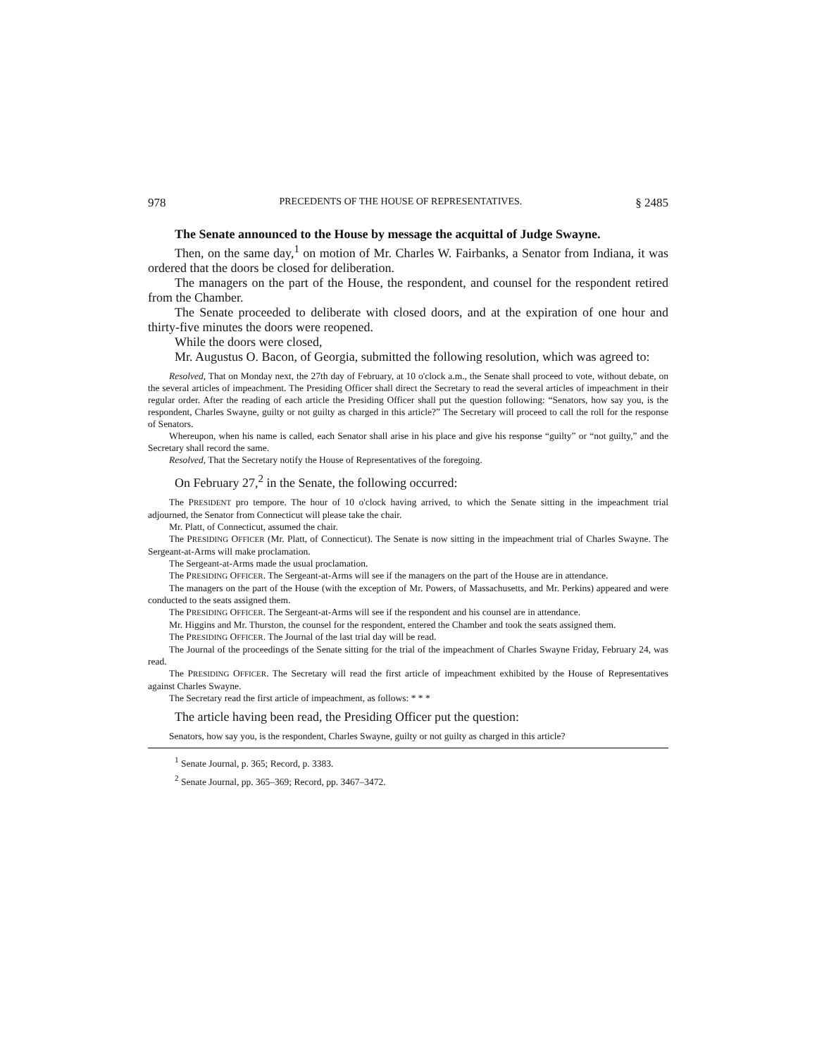978 PRECEDENTS OF THE HOUSE OF REPRESENTATIVES. § 2485
The Senate announced to the House by message the acquittal of Judge Swayne.
Then, on the same day,<sup>1</sup> on motion of Mr. Charles W. Fairbanks, a Senator from Indiana, it was ordered that the doors be closed for deliberation.
The managers on the part of the House, the respondent, and counsel for the respondent retired from the Chamber.
The Senate proceeded to deliberate with closed doors, and at the expiration of one hour and thirty-five minutes the doors were reopened.
While the doors were closed,
Mr. Augustus O. Bacon, of Georgia, submitted the following resolution, which was agreed to:
Resolved, That on Monday next, the 27th day of February, at 10 o'clock a.m., the Senate shall proceed to vote, without debate, on the several articles of impeachment. The Presiding Officer shall direct the Secretary to read the several articles of impeachment in their regular order. After the reading of each article the Presiding Officer shall put the question following: “Senators, how say you, is the respondent, Charles Swayne, guilty or not guilty as charged in this article?” The Secretary will proceed to call the roll for the response of Senators.
Whereupon, when his name is called, each Senator shall arise in his place and give his response “guilty” or “not guilty,” and the Secretary shall record the same.
Resolved, That the Secretary notify the House of Representatives of the foregoing.
On February 27,<sup>2</sup> in the Senate, the following occurred:
The PRESIDENT pro tempore. The hour of 10 o'clock having arrived, to which the Senate sitting in the impeachment trial adjourned, the Senator from Connecticut will please take the chair.
Mr. Platt, of Connecticut, assumed the chair.
The PRESIDING OFFICER (Mr. Platt, of Connecticut). The Senate is now sitting in the impeachment trial of Charles Swayne. The Sergeant-at-Arms will make proclamation.
The Sergeant-at-Arms made the usual proclamation.
The PRESIDING OFFICER. The Sergeant-at-Arms will see if the managers on the part of the House are in attendance.
The managers on the part of the House (with the exception of Mr. Powers, of Massachusetts, and Mr. Perkins) appeared and were conducted to the seats assigned them.
The PRESIDING OFFICER. The Sergeant-at-Arms will see if the respondent and his counsel are in attendance.
Mr. Higgins and Mr. Thurston, the counsel for the respondent, entered the Chamber and took the seats assigned them.
The PRESIDING OFFICER. The Journal of the last trial day will be read.
The Journal of the proceedings of the Senate sitting for the trial of the impeachment of Charles Swayne Friday, February 24, was read.
The PRESIDING OFFICER. The Secretary will read the first article of impeachment exhibited by the House of Representatives against Charles Swayne.
The Secretary read the first article of impeachment, as follows: * * *
The article having been read, the Presiding Officer put the question:
Senators, how say you, is the respondent, Charles Swayne, guilty or not guilty as charged in this article?
<sup>1</sup> Senate Journal, p. 365; Record, p. 3383.
<sup>2</sup> Senate Journal, pp. 365–369; Record, pp. 3467–3472.